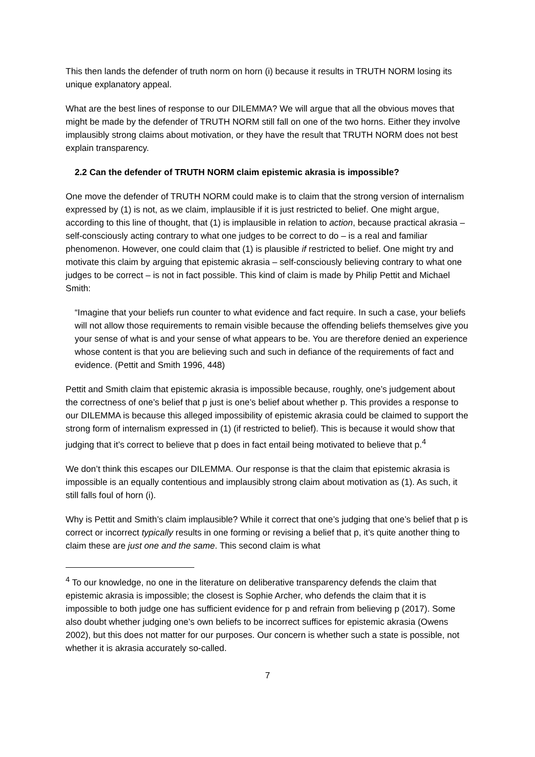This then lands the defender of truth norm on horn (i) because it results in TRUTH NORM losing its unique explanatory appeal.
What are the best lines of response to our DILEMMA? We will argue that all the obvious moves that might be made by the defender of TRUTH NORM still fall on one of the two horns. Either they involve implausibly strong claims about motivation, or they have the result that TRUTH NORM does not best explain transparency.
2.2 Can the defender of TRUTH NORM claim epistemic akrasia is impossible?
One move the defender of TRUTH NORM could make is to claim that the strong version of internalism expressed by (1) is not, as we claim, implausible if it is just restricted to belief. One might argue, according to this line of thought, that (1) is implausible in relation to action, because practical akrasia – self-consciously acting contrary to what one judges to be correct to do – is a real and familiar phenomenon. However, one could claim that (1) is plausible if restricted to belief. One might try and motivate this claim by arguing that epistemic akrasia – self-consciously believing contrary to what one judges to be correct – is not in fact possible. This kind of claim is made by Philip Pettit and Michael Smith:
“Imagine that your beliefs run counter to what evidence and fact require. In such a case, your beliefs will not allow those requirements to remain visible because the offending beliefs themselves give you your sense of what is and your sense of what appears to be. You are therefore denied an experience whose content is that you are believing such and such in defiance of the requirements of fact and evidence. (Pettit and Smith 1996, 448)
Pettit and Smith claim that epistemic akrasia is impossible because, roughly, one’s judgement about the correctness of one’s belief that p just is one’s belief about whether p. This provides a response to our DILEMMA is because this alleged impossibility of epistemic akrasia could be claimed to support the strong form of internalism expressed in (1) (if restricted to belief). This is because it would show that judging that it’s correct to believe that p does in fact entail being motivated to believe that p.<sup>4</sup>
We don’t think this escapes our DILEMMA. Our response is that the claim that epistemic akrasia is impossible is an equally contentious and implausibly strong claim about motivation as (1). As such, it still falls foul of horn (i).
Why is Pettit and Smith’s claim implausible? While it correct that one’s judging that one’s belief that p is correct or incorrect typically results in one forming or revising a belief that p, it’s quite another thing to claim these are just one and the same. This second claim is what
<sup>4</sup> To our knowledge, no one in the literature on deliberative transparency defends the claim that epistemic akrasia is impossible; the closest is Sophie Archer, who defends the claim that it is impossible to both judge one has sufficient evidence for p and refrain from believing p (2017). Some also doubt whether judging one’s own beliefs to be incorrect suffices for epistemic akrasia (Owens 2002), but this does not matter for our purposes. Our concern is whether such a state is possible, not whether it is akrasia accurately so-called.
7